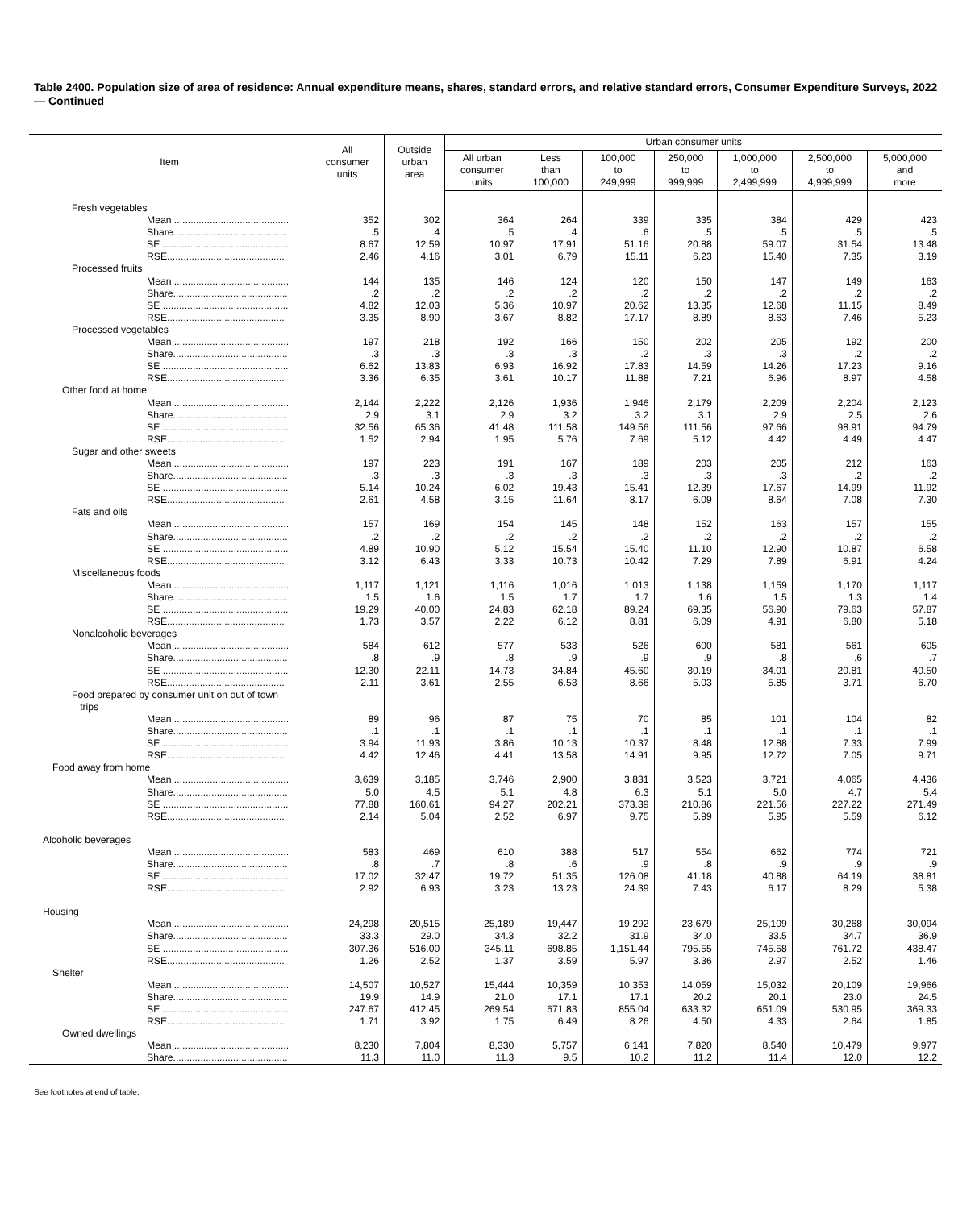Table 2400. Population size of area of residence: Annual expenditure means, shares, standard errors, and relative standard errors, Consumer Expenditure Surveys, 2022 — Continued
| Item | All consumer units | Outside urban area | Urban consumer units | | | | | | |
| --- | --- | --- | --- | --- | --- | --- | --- | --- | --- |
| | | | All urban consumer units | Less than 100,000 | 100,000 to 249,999 | 250,000 to 999,999 | 1,000,000 to 2,499,999 | 2,500,000 to 4,999,999 | 5,000,000 and more |
| Fresh vegetables | | | | | | | | | |
| Mean .......................................... | 352 | 302 | 364 | 264 | 339 | 335 | 384 | 429 | 423 |
| Share.......................................... | .5 | .4 | .5 | .4 | .6 | .5 | .5 | .5 | .5 |
| SE .............................................. | 8.67 | 12.59 | 10.97 | 17.91 | 51.16 | 20.88 | 59.07 | 31.54 | 13.48 |
| RSE........................................... | 2.46 | 4.16 | 3.01 | 6.79 | 15.11 | 6.23 | 15.40 | 7.35 | 3.19 |
| Processed fruits | | | | | | | | | |
| Mean .......................................... | 144 | 135 | 146 | 124 | 120 | 150 | 147 | 149 | 163 |
| Share.......................................... | .2 | .2 | .2 | .2 | .2 | .2 | .2 | .2 | .2 |
| SE .............................................. | 4.82 | 12.03 | 5.36 | 10.97 | 20.62 | 13.35 | 12.68 | 11.15 | 8.49 |
| RSE........................................... | 3.35 | 8.90 | 3.67 | 8.82 | 17.17 | 8.89 | 8.63 | 7.46 | 5.23 |
| Processed vegetables | | | | | | | | | |
| Mean .......................................... | 197 | 218 | 192 | 166 | 150 | 202 | 205 | 192 | 200 |
| Share.......................................... | .3 | .3 | .3 | .3 | .2 | .3 | .3 | .2 | .2 |
| SE .............................................. | 6.62 | 13.83 | 6.93 | 16.92 | 17.83 | 14.59 | 14.26 | 17.23 | 9.16 |
| RSE........................................... | 3.36 | 6.35 | 3.61 | 10.17 | 11.88 | 7.21 | 6.96 | 8.97 | 4.58 |
| Other food at home | | | | | | | | | |
| Mean .......................................... | 2,144 | 2,222 | 2,126 | 1,936 | 1,946 | 2,179 | 2,209 | 2,204 | 2,123 |
| Share.......................................... | 2.9 | 3.1 | 2.9 | 3.2 | 3.2 | 3.1 | 2.9 | 2.5 | 2.6 |
| SE .............................................. | 32.56 | 65.36 | 41.48 | 111.58 | 149.56 | 111.56 | 97.66 | 98.91 | 94.79 |
| RSE........................................... | 1.52 | 2.94 | 1.95 | 5.76 | 7.69 | 5.12 | 4.42 | 4.49 | 4.47 |
| Sugar and other sweets | | | | | | | | | |
| Mean .......................................... | 197 | 223 | 191 | 167 | 189 | 203 | 205 | 212 | 163 |
| Share.......................................... | .3 | .3 | .3 | .3 | .3 | .3 | .3 | .2 | .2 |
| SE .............................................. | 5.14 | 10.24 | 6.02 | 19.43 | 15.41 | 12.39 | 17.67 | 14.99 | 11.92 |
| RSE........................................... | 2.61 | 4.58 | 3.15 | 11.64 | 8.17 | 6.09 | 8.64 | 7.08 | 7.30 |
| Fats and oils | | | | | | | | | |
| Mean .......................................... | 157 | 169 | 154 | 145 | 148 | 152 | 163 | 157 | 155 |
| Share.......................................... | .2 | .2 | .2 | .2 | .2 | .2 | .2 | .2 | .2 |
| SE .............................................. | 4.89 | 10.90 | 5.12 | 15.54 | 15.40 | 11.10 | 12.90 | 10.87 | 6.58 |
| RSE........................................... | 3.12 | 6.43 | 3.33 | 10.73 | 10.42 | 7.29 | 7.89 | 6.91 | 4.24 |
| Miscellaneous foods | | | | | | | | | |
| Mean .......................................... | 1,117 | 1,121 | 1,116 | 1,016 | 1,013 | 1,138 | 1,159 | 1,170 | 1,117 |
| Share.......................................... | 1.5 | 1.6 | 1.5 | 1.7 | 1.7 | 1.6 | 1.5 | 1.3 | 1.4 |
| SE .............................................. | 19.29 | 40.00 | 24.83 | 62.18 | 89.24 | 69.35 | 56.90 | 79.63 | 57.87 |
| RSE........................................... | 1.73 | 3.57 | 2.22 | 6.12 | 8.81 | 6.09 | 4.91 | 6.80 | 5.18 |
| Nonalcoholic beverages | | | | | | | | | |
| Mean .......................................... | 584 | 612 | 577 | 533 | 526 | 600 | 581 | 561 | 605 |
| Share.......................................... | .8 | .9 | .8 | .9 | .9 | .9 | .8 | .6 | .7 |
| SE .............................................. | 12.30 | 22.11 | 14.73 | 34.84 | 45.60 | 30.19 | 34.01 | 20.81 | 40.50 |
| RSE........................................... | 2.11 | 3.61 | 2.55 | 6.53 | 8.66 | 5.03 | 5.85 | 3.71 | 6.70 |
| Food prepared by consumer unit on out of town trips | | | | | | | | | |
| Mean .......................................... | 89 | 96 | 87 | 75 | 70 | 85 | 101 | 104 | 82 |
| Share.......................................... | .1 | .1 | .1 | .1 | .1 | .1 | .1 | .1 | .1 |
| SE .............................................. | 3.94 | 11.93 | 3.86 | 10.13 | 10.37 | 8.48 | 12.88 | 7.33 | 7.99 |
| RSE........................................... | 4.42 | 12.46 | 4.41 | 13.58 | 14.91 | 9.95 | 12.72 | 7.05 | 9.71 |
| Food away from home | | | | | | | | | |
| Mean .......................................... | 3,639 | 3,185 | 3,746 | 2,900 | 3,831 | 3,523 | 3,721 | 4,065 | 4,436 |
| Share.......................................... | 5.0 | 4.5 | 5.1 | 4.8 | 6.3 | 5.1 | 5.0 | 4.7 | 5.4 |
| SE .............................................. | 77.88 | 160.61 | 94.27 | 202.21 | 373.39 | 210.86 | 221.56 | 227.22 | 271.49 |
| RSE........................................... | 2.14 | 5.04 | 2.52 | 6.97 | 9.75 | 5.99 | 5.95 | 5.59 | 6.12 |
| Alcoholic beverages | | | | | | | | | |
| Mean .......................................... | 583 | 469 | 610 | 388 | 517 | 554 | 662 | 774 | 721 |
| Share.......................................... | .8 | .7 | .8 | .6 | .9 | .8 | .9 | .9 | .9 |
| SE .............................................. | 17.02 | 32.47 | 19.72 | 51.35 | 126.08 | 41.18 | 40.88 | 64.19 | 38.81 |
| RSE........................................... | 2.92 | 6.93 | 3.23 | 13.23 | 24.39 | 7.43 | 6.17 | 8.29 | 5.38 |
| Housing | | | | | | | | | |
| Mean .......................................... | 24,298 | 20,515 | 25,189 | 19,447 | 19,292 | 23,679 | 25,109 | 30,268 | 30,094 |
| Share.......................................... | 33.3 | 29.0 | 34.3 | 32.2 | 31.9 | 34.0 | 33.5 | 34.7 | 36.9 |
| SE .............................................. | 307.36 | 516.00 | 345.11 | 698.85 | 1,151.44 | 795.55 | 745.58 | 761.72 | 438.47 |
| RSE........................................... | 1.26 | 2.52 | 1.37 | 3.59 | 5.97 | 3.36 | 2.97 | 2.52 | 1.46 |
| Shelter | | | | | | | | | |
| Mean .......................................... | 14,507 | 10,527 | 15,444 | 10,359 | 10,353 | 14,059 | 15,032 | 20,109 | 19,966 |
| Share.......................................... | 19.9 | 14.9 | 21.0 | 17.1 | 17.1 | 20.2 | 20.1 | 23.0 | 24.5 |
| SE .............................................. | 247.67 | 412.45 | 269.54 | 671.83 | 855.04 | 633.32 | 651.09 | 530.95 | 369.33 |
| RSE........................................... | 1.71 | 3.92 | 1.75 | 6.49 | 8.26 | 4.50 | 4.33 | 2.64 | 1.85 |
| Owned dwellings | | | | | | | | | |
| Mean .......................................... | 8,230 | 7,804 | 8,330 | 5,757 | 6,141 | 7,820 | 8,540 | 10,479 | 9,977 |
| Share.......................................... | 11.3 | 11.0 | 11.3 | 9.5 | 10.2 | 11.2 | 11.4 | 12.0 | 12.2 |
See footnotes at end of table.